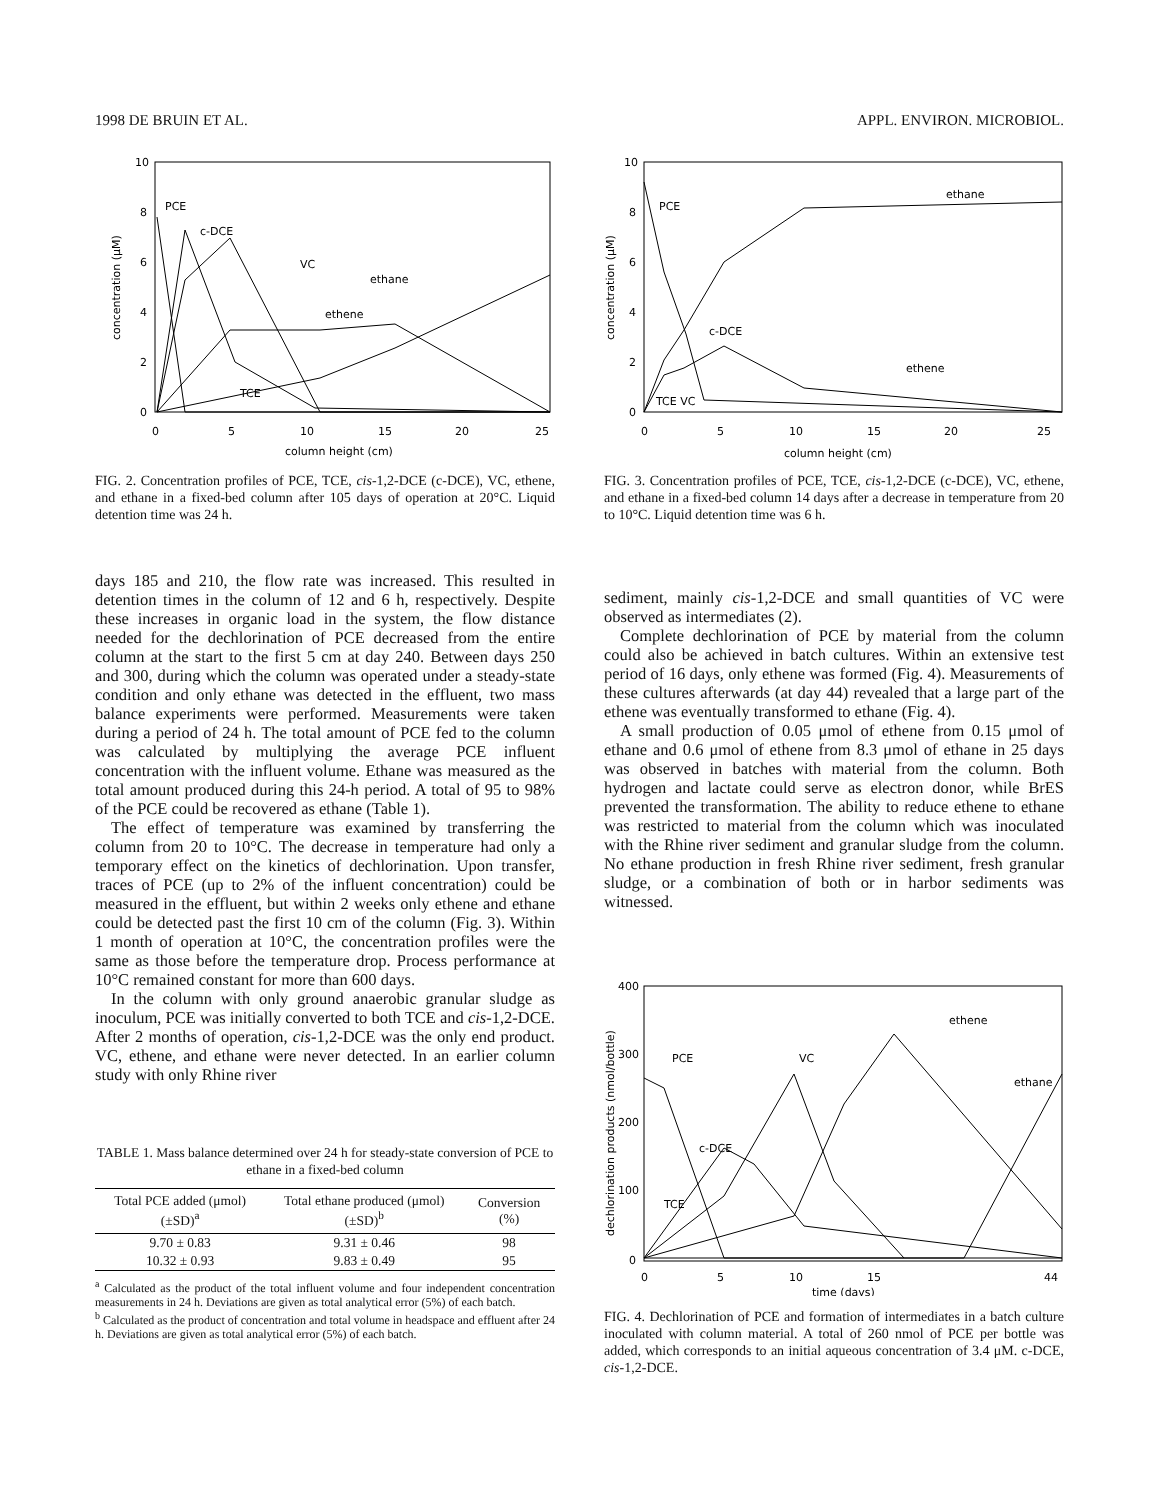1998 DE BRUIN ET AL. APPL. ENVIRON. MICROBIOL.
10
8
6
4
2
0
0
5
10
15
20
25
column height (cm)
concentration (μM)
PCE
c-DCE
VC
ethane
ethene
TCE
FIG. 2. Concentration profiles of PCE, TCE, cis-1,2-DCE (c-DCE), VC, ethene, and ethane in a fixed-bed column after 105 days of operation at 20°C. Liquid detention time was 24 h.
days 185 and 210, the flow rate was increased. This resulted in detention times in the column of 12 and 6 h, respectively. Despite these increases in organic load in the system, the flow distance needed for the dechlorination of PCE decreased from the entire column at the start to the first 5 cm at day 240. Between days 250 and 300, during which the column was operated under a steady-state condition and only ethane was detected in the effluent, two mass balance experiments were performed. Measurements were taken during a period of 24 h. The total amount of PCE fed to the column was calculated by multiplying the average PCE influent concentration with the influent volume. Ethane was measured as the total amount produced during this 24-h period. A total of 95 to 98% of the PCE could be recovered as ethane (Table 1).
The effect of temperature was examined by transferring the column from 20 to 10°C. The decrease in temperature had only a temporary effect on the kinetics of dechlorination. Upon transfer, traces of PCE (up to 2% of the influent concentration) could be measured in the effluent, but within 2 weeks only ethene and ethane could be detected past the first 10 cm of the column (Fig. 3). Within 1 month of operation at 10°C, the concentration profiles were the same as those before the temperature drop. Process performance at 10°C remained constant for more than 600 days.
In the column with only ground anaerobic granular sludge as inoculum, PCE was initially converted to both TCE and cis-1,2-DCE. After 2 months of operation, cis-1,2-DCE was the only end product. VC, ethene, and ethane were never detected. In an earlier column study with only Rhine river
TABLE 1. Mass balance determined over 24 h for steady-state conversion of PCE to ethane in a fixed-bed column
| Total PCE added (μmol) (±SD)<sup>a</sup> | Total ethane produced (μmol) (±SD)<sup>b</sup> | Conversion (%) |
| --- | --- | --- |
| 9.70 ± 0.83 | 9.31 ± 0.46 | 98 |
| 10.32 ± 0.93 | 9.83 ± 0.49 | 95 |
<sup>a</sup> Calculated as the product of the total influent volume and four independent concentration measurements in 24 h. Deviations are given as total analytical error (5%) of each batch.
<sup>b</sup> Calculated as the product of concentration and total volume in headspace and effluent after 24 h. Deviations are given as total analytical error (5%) of each batch.
10
8
6
4
2
0
0
5
10
15
20
25
column height (cm)
concentration (μM)
PCE
ethane
c-DCE
ethene
TCE VC
FIG. 3. Concentration profiles of PCE, TCE, cis-1,2-DCE (c-DCE), VC, ethene, and ethane in a fixed-bed column 14 days after a decrease in temperature from 20 to 10°C. Liquid detention time was 6 h.
sediment, mainly cis-1,2-DCE and small quantities of VC were observed as intermediates (2).
Complete dechlorination of PCE by material from the column could also be achieved in batch cultures. Within an extensive test period of 16 days, only ethene was formed (Fig. 4). Measurements of these cultures afterwards (at day 44) revealed that a large part of the ethene was eventually transformed to ethane (Fig. 4).
A small production of 0.05 μmol of ethene from 0.15 μmol of ethane and 0.6 μmol of ethene from 8.3 μmol of ethane in 25 days was observed in batches with material from the column. Both hydrogen and lactate could serve as electron donor, while BrES prevented the transformation. The ability to reduce ethene to ethane was restricted to material from the column which was inoculated with the Rhine river sediment and granular sludge from the column. No ethane production in fresh Rhine river sediment, fresh granular sludge, or a combination of both or in harbor sediments was witnessed.
400
300
200
100
0
0
5
10
15
44
time (days)
dechlorination products (nmol/bottle)
PCE
c-DCE
VC
ethene
ethane
TCE
FIG. 4. Dechlorination of PCE and formation of intermediates in a batch culture inoculated with column material. A total of 260 nmol of PCE per bottle was added, which corresponds to an initial aqueous concentration of 3.4 μM. c-DCE, cis-1,2-DCE.